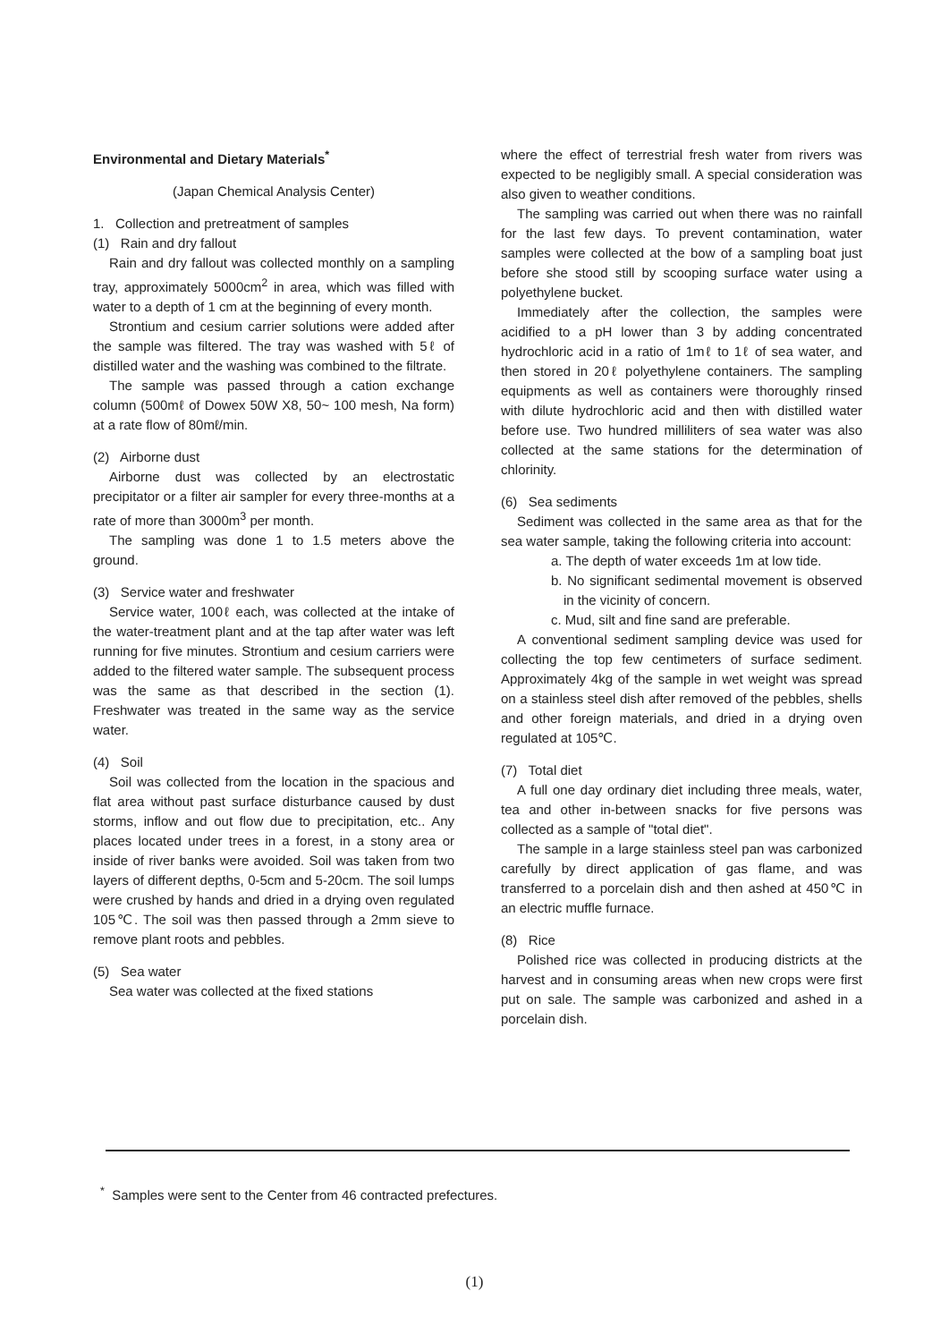Environmental and Dietary Materials<sup>*</sup>
(Japan Chemical Analysis Center)
1. Collection and pretreatment of samples
(1) Rain and dry fallout
Rain and dry fallout was collected monthly on a sampling tray, approximately 5000cm<sup>2</sup> in area, which was filled with water to a depth of 1 cm at the beginning of every month.
Strontium and cesium carrier solutions were added after the sample was filtered. The tray was washed with 5ℓ of distilled water and the washing was combined to the filtrate.
The sample was passed through a cation exchange column (500mℓ of Dowex 50W X8, 50~ 100 mesh, Na form) at a rate flow of 80mℓ/min.
(2) Airborne dust
Airborne dust was collected by an electrostatic precipitator or a filter air sampler for every three-months at a rate of more than 3000m<sup>3</sup> per month.
The sampling was done 1 to 1.5 meters above the ground.
(3) Service water and freshwater
Service water, 100ℓ each, was collected at the intake of the water-treatment plant and at the tap after water was left running for five minutes. Strontium and cesium carriers were added to the filtered water sample. The subsequent process was the same as that described in the section (1). Freshwater was treated in the same way as the service water.
(4) Soil
Soil was collected from the location in the spacious and flat area without past surface disturbance caused by dust storms, inflow and out flow due to precipitation, etc.. Any places located under trees in a forest, in a stony area or inside of river banks were avoided. Soil was taken from two layers of different depths, 0-5cm and 5-20cm. The soil lumps were crushed by hands and dried in a drying oven regulated 105℃. The soil was then passed through a 2mm sieve to remove plant roots and pebbles.
(5) Sea water
Sea water was collected at the fixed stations
where the effect of terrestrial fresh water from rivers was expected to be negligibly small. A special consideration was also given to weather conditions.
The sampling was carried out when there was no rainfall for the last few days. To prevent contamination, water samples were collected at the bow of a sampling boat just before she stood still by scooping surface water using a polyethylene bucket.
Immediately after the collection, the samples were acidified to a pH lower than 3 by adding concentrated hydrochloric acid in a ratio of 1mℓ to 1ℓ of sea water, and then stored in 20ℓ polyethylene containers. The sampling equipments as well as containers were thoroughly rinsed with dilute hydrochloric acid and then with distilled water before use. Two hundred milliliters of sea water was also collected at the same stations for the determination of chlorinity.
(6) Sea sediments
Sediment was collected in the same area as that for the sea water sample, taking the following criteria into account:
a. The depth of water exceeds 1m at low tide.
b. No significant sedimental movement is observed in the vicinity of concern.
c. Mud, silt and fine sand are preferable.
A conventional sediment sampling device was used for collecting the top few centimeters of surface sediment. Approximately 4kg of the sample in wet weight was spread on a stainless steel dish after removed of the pebbles, shells and other foreign materials, and dried in a drying oven regulated at 105℃.
(7) Total diet
A full one day ordinary diet including three meals, water, tea and other in-between snacks for five persons was collected as a sample of "total diet".
The sample in a large stainless steel pan was carbonized carefully by direct application of gas flame, and was transferred to a porcelain dish and then ashed at 450℃ in an electric muffle furnace.
(8) Rice
Polished rice was collected in producing districts at the harvest and in consuming areas when new crops were first put on sale. The sample was carbonized and ashed in a porcelain dish.
<sup>*</sup> Samples were sent to the Center from 46 contracted prefectures.
(1)